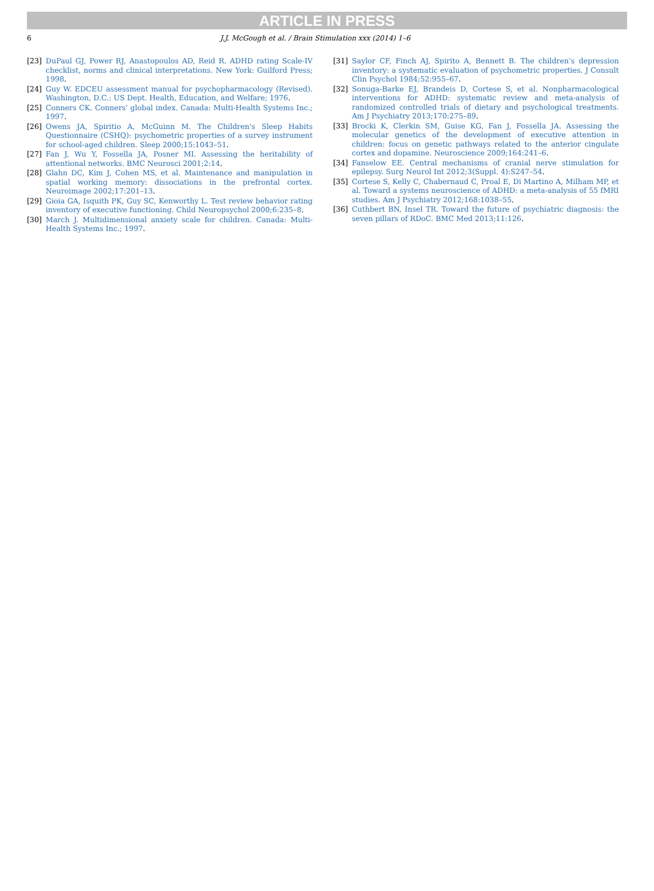ARTICLE IN PRESS
6 J.J. McGough et al. / Brain Stimulation xxx (2014) 1–6
[23] DuPaul GJ, Power RJ, Anastopoulos AD, Reid R. ADHD rating Scale-IV checklist, norms and clinical interpretations. New York: Guilford Press; 1998.
[24] Guy W. EDCEU assessment manual for psychopharmacology (Revised). Washington, D.C.: US Dept. Health, Education, and Welfare; 1976.
[25] Conners CK. Conners' global index. Canada: Multi-Health Systems Inc.; 1997.
[26] Owens JA, Spiritio A, McGuinn M. The Children's Sleep Habits Questionnaire (CSHQ): psychometric properties of a survey instrument for school-aged children. Sleep 2000;15:1043–51.
[27] Fan J, Wu Y, Fossella JA, Posner MI. Assessing the heritability of attentional networks. BMC Neurosci 2001;2:14.
[28] Glahn DC, Kim J, Cohen MS, et al. Maintenance and manipulation in spatial working memory: dissociations in the prefrontal cortex. Neuroimage 2002;17:201–13.
[29] Gioia GA, Isquith PK, Guy SC, Kenworthy L. Test review behavior rating inventory of executive functioning. Child Neuropsychol 2000;6:235–8.
[30] March J. Multidimensional anxiety scale for children. Canada: Multi-Health Systems Inc.; 1997.
[31] Saylor CF, Finch AJ, Spirito A, Bennett B. The children's depression inventory: a systematic evaluation of psychometric properties. J Consult Clin Psychol 1984;52:955–67.
[32] Sonuga-Barke EJ, Brandeis D, Cortese S, et al. Nonpharmacological interventions for ADHD: systematic review and meta-analysis of randomized controlled trials of dietary and psychological treatments. Am J Psychiatry 2013;170:275–89.
[33] Brocki K, Clerkin SM, Guise KG, Fan J, Fossella JA. Assessing the molecular genetics of the development of executive attention in children: focus on genetic pathways related to the anterior cingulate cortex and dopamine. Neuroscience 2009;164:241–6.
[34] Fanselow EE. Central mechanisms of cranial nerve stimulation for epilepsy. Surg Neurol Int 2012;3(Suppl. 4):S247–54.
[35] Cortese S, Kelly C, Chabernaud C, Proal E, Di Martino A, Milham MP, et al. Toward a systems neuroscience of ADHD: a meta-analysis of 55 fMRI studies. Am J Psychiatry 2012;168:1038–55.
[36] Cuthbert BN, Insel TR. Toward the future of psychiatric diagnosis: the seven pillars of RDoC. BMC Med 2013;11:126.